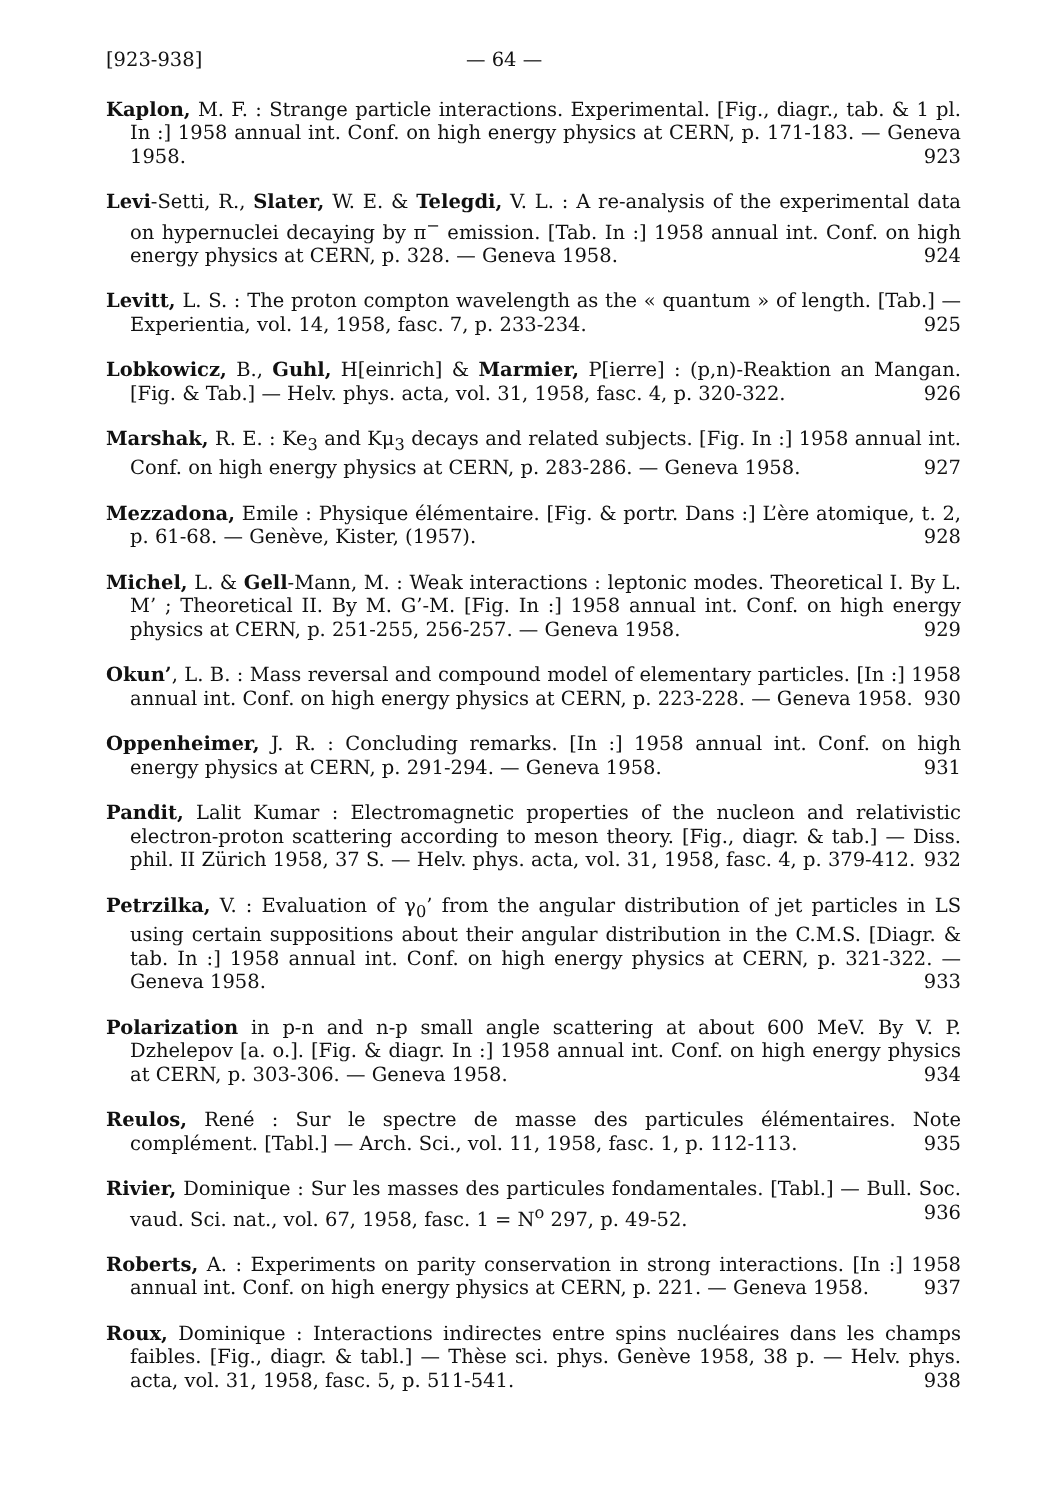[923-938] — 64 —
Kaplon, M. F. : Strange particle interactions. Experimental. [Fig., diagr., tab. & 1 pl. In :] 1958 annual int. Conf. on high energy physics at CERN, p. 171-183. — Geneva 1958. 923
Levi-Setti, R., Slater, W. E. & Telegdi, V. L. : A re-analysis of the experimental data on hypernuclei decaying by π<sup>−</sup> emission. [Tab. In :] 1958 annual int. Conf. on high energy physics at CERN, p. 328. — Geneva 1958. 924
Levitt, L. S. : The proton compton wavelength as the « quantum » of length. [Tab.] — Experientia, vol. 14, 1958, fasc. 7, p. 233-234. 925
Lobkowicz, B., Guhl, H[einrich] & Marmier, P[ierre] : (p,n)-Reaktion an Mangan. [Fig. & Tab.] — Helv. phys. acta, vol. 31, 1958, fasc. 4, p. 320-322. 926
Marshak, R. E. : Ke<sub>3</sub> and Kμ<sub>3</sub> decays and related subjects. [Fig. In :] 1958 annual int. Conf. on high energy physics at CERN, p. 283-286. — Geneva 1958. 927
Mezzadona, Emile : Physique élémentaire. [Fig. & portr. Dans :] L’ère atomique, t. 2, p. 61-68. — Genève, Kister, (1957). 928
Michel, L. & Gell-Mann, M. : Weak interactions : leptonic modes. Theoretical I. By L. M’ ; Theoretical II. By M. G’-M. [Fig. In :] 1958 annual int. Conf. on high energy physics at CERN, p. 251-255, 256-257. — Geneva 1958. 929
Okun’, L. B. : Mass reversal and compound model of elementary particles. [In :] 1958 annual int. Conf. on high energy physics at CERN, p. 223-228. — Geneva 1958. 930
Oppenheimer, J. R. : Concluding remarks. [In :] 1958 annual int. Conf. on high energy physics at CERN, p. 291-294. — Geneva 1958. 931
Pandit, Lalit Kumar : Electromagnetic properties of the nucleon and relativistic electron-proton scattering according to meson theory. [Fig., diagr. & tab.] — Diss. phil. II Zürich 1958, 37 S. — Helv. phys. acta, vol. 31, 1958, fasc. 4, p. 379-412. 932
Petrzilka, V. : Evaluation of γ<sub>0</sub>’ from the angular distribution of jet particles in LS using certain suppositions about their angular distribution in the C.M.S. [Diagr. & tab. In :] 1958 annual int. Conf. on high energy physics at CERN, p. 321-322. — Geneva 1958. 933
Polarization in p-n and n-p small angle scattering at about 600 MeV. By V. P. Dzhelepov [a. o.]. [Fig. & diagr. In :] 1958 annual int. Conf. on high energy physics at CERN, p. 303-306. — Geneva 1958. 934
Reulos, René : Sur le spectre de masse des particules élémentaires. Note complément. [Tabl.] — Arch. Sci., vol. 11, 1958, fasc. 1, p. 112-113. 935
Rivier, Dominique : Sur les masses des particules fondamentales. [Tabl.] — Bull. Soc. vaud. Sci. nat., vol. 67, 1958, fasc. 1 = N<sup>o</sup> 297, p. 49-52. 936
Roberts, A. : Experiments on parity conservation in strong interactions. [In :] 1958 annual int. Conf. on high energy physics at CERN, p. 221. — Geneva 1958. 937
Roux, Dominique : Interactions indirectes entre spins nucléaires dans les champs faibles. [Fig., diagr. & tabl.] — Thèse sci. phys. Genève 1958, 38 p. — Helv. phys. acta, vol. 31, 1958, fasc. 5, p. 511-541. 938